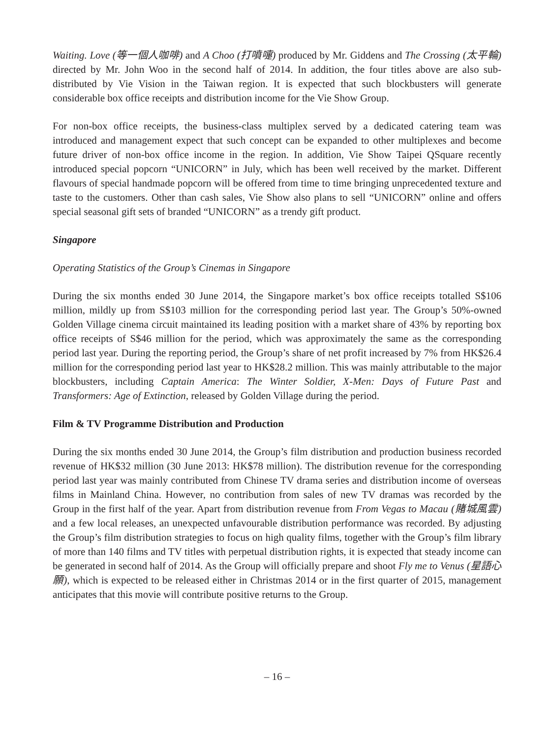Waiting. Love (等一個人咖啡) and A Choo (打噴嚏) produced by Mr. Giddens and The Crossing (太平輪) directed by Mr. John Woo in the second half of 2014. In addition, the four titles above are also sub-distributed by Vie Vision in the Taiwan region. It is expected that such blockbusters will generate considerable box office receipts and distribution income for the Vie Show Group.
For non-box office receipts, the business-class multiplex served by a dedicated catering team was introduced and management expect that such concept can be expanded to other multiplexes and become future driver of non-box office income in the region. In addition, Vie Show Taipei QSquare recently introduced special popcorn “UNICORN” in July, which has been well received by the market. Different flavours of special handmade popcorn will be offered from time to time bringing unprecedented texture and taste to the customers. Other than cash sales, Vie Show also plans to sell “UNICORN” online and offers special seasonal gift sets of branded “UNICORN” as a trendy gift product.
Singapore
Operating Statistics of the Group’s Cinemas in Singapore
During the six months ended 30 June 2014, the Singapore market’s box office receipts totalled S$106 million, mildly up from S$103 million for the corresponding period last year. The Group’s 50%-owned Golden Village cinema circuit maintained its leading position with a market share of 43% by reporting box office receipts of S$46 million for the period, which was approximately the same as the corresponding period last year. During the reporting period, the Group’s share of net profit increased by 7% from HK$26.4 million for the corresponding period last year to HK$28.2 million. This was mainly attributable to the major blockbusters, including Captain America: The Winter Soldier, X-Men: Days of Future Past and Transformers: Age of Extinction, released by Golden Village during the period.
Film & TV Programme Distribution and Production
During the six months ended 30 June 2014, the Group’s film distribution and production business recorded revenue of HK$32 million (30 June 2013: HK$78 million). The distribution revenue for the corresponding period last year was mainly contributed from Chinese TV drama series and distribution income of overseas films in Mainland China. However, no contribution from sales of new TV dramas was recorded by the Group in the first half of the year. Apart from distribution revenue from From Vegas to Macau (賭城風雲) and a few local releases, an unexpected unfavourable distribution performance was recorded. By adjusting the Group’s film distribution strategies to focus on high quality films, together with the Group’s film library of more than 140 films and TV titles with perpetual distribution rights, it is expected that steady income can be generated in second half of 2014. As the Group will officially prepare and shoot Fly me to Venus (星語心願), which is expected to be released either in Christmas 2014 or in the first quarter of 2015, management anticipates that this movie will contribute positive returns to the Group.
– 16 –